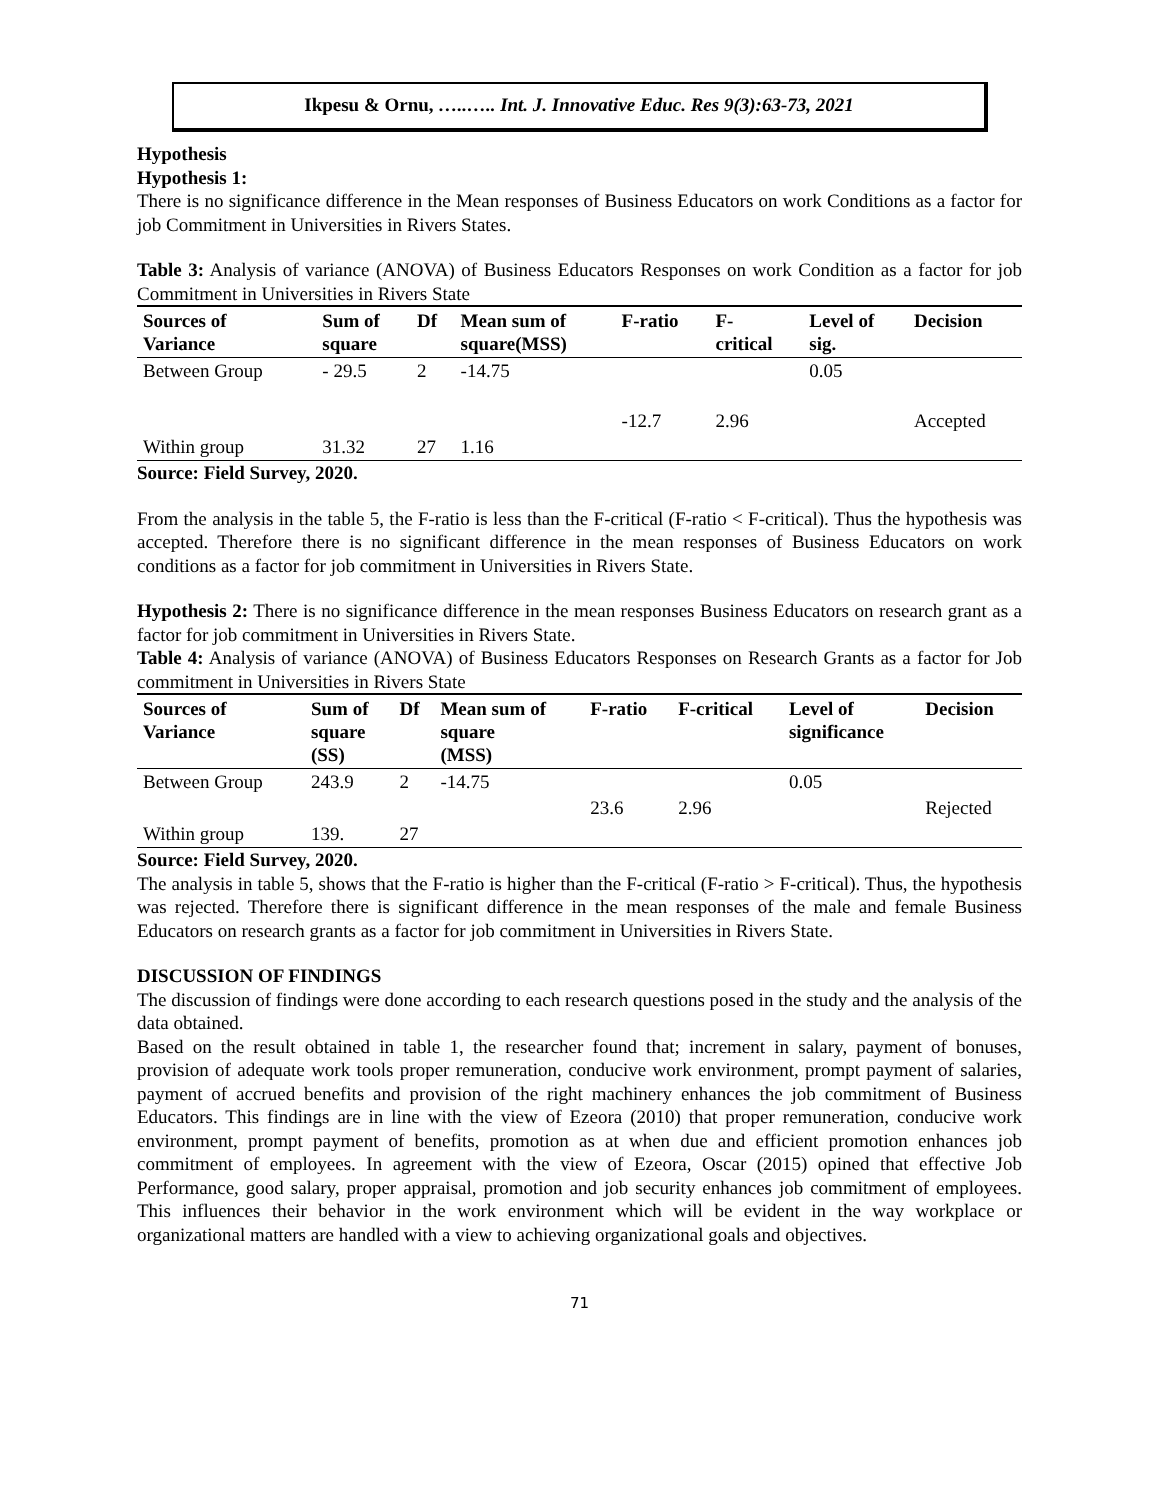Ikpesu & Ornu, …..….. Int. J. Innovative Educ. Res 9(3):63-73, 2021
Hypothesis
Hypothesis 1:
There is no significance difference in the Mean responses of Business Educators on work Conditions as a factor for job Commitment in Universities in Rivers States.
Table 3: Analysis of variance (ANOVA) of Business Educators Responses on work Condition as a factor for job Commitment in Universities in Rivers State
| Sources of Variance | Sum of square | Df | Mean sum of square(MSS) | F-ratio | F- critical | Level of sig. | Decision |
| --- | --- | --- | --- | --- | --- | --- | --- |
| Between Group | - 29.5 | 2 | -14.75 | | | 0.05 | |
| | | | | -12.7 | 2.96 | | Accepted |
| Within group | 31.32 | 27 | 1.16 | | | | |
Source: Field Survey, 2020.
From the analysis in the table 5, the F-ratio is less than the F-critical (F-ratio < F-critical). Thus the hypothesis was accepted. Therefore there is no significant difference in the mean responses of Business Educators on work conditions as a factor for job commitment in Universities in Rivers State.
Hypothesis 2: There is no significance difference in the mean responses Business Educators on research grant as a factor for job commitment in Universities in Rivers State.
Table 4: Analysis of variance (ANOVA) of Business Educators Responses on Research Grants as a factor for Job commitment in Universities in Rivers State
| Sources of Variance | Sum of square (SS) | Df | Mean sum of square (MSS) | F-ratio | F-critical | Level of significance | Decision |
| --- | --- | --- | --- | --- | --- | --- | --- |
| Between Group | 243.9 | 2 | -14.75 | | | 0.05 | |
| | | | | 23.6 | 2.96 | | Rejected |
| Within group | 139. | 27 | | | | | |
Source: Field Survey, 2020.
The analysis in table 5, shows that the F-ratio is higher than the F-critical (F-ratio > F-critical). Thus, the hypothesis was rejected. Therefore there is significant difference in the mean responses of the male and female Business Educators on research grants as a factor for job commitment in Universities in Rivers State.
DISCUSSION OF FINDINGS
The discussion of findings were done according to each research questions posed in the study and the analysis of the data obtained.
Based on the result obtained in table 1, the researcher found that; increment in salary, payment of bonuses, provision of adequate work tools proper remuneration, conducive work environment, prompt payment of salaries, payment of accrued benefits and provision of the right machinery enhances the job commitment of Business Educators. This findings are in line with the view of Ezeora (2010) that proper remuneration, conducive work environment, prompt payment of benefits, promotion as at when due and efficient promotion enhances job commitment of employees. In agreement with the view of Ezeora, Oscar (2015) opined that effective Job Performance, good salary, proper appraisal, promotion and job security enhances job commitment of employees. This influences their behavior in the work environment which will be evident in the way workplace or organizational matters are handled with a view to achieving organizational goals and objectives.
71